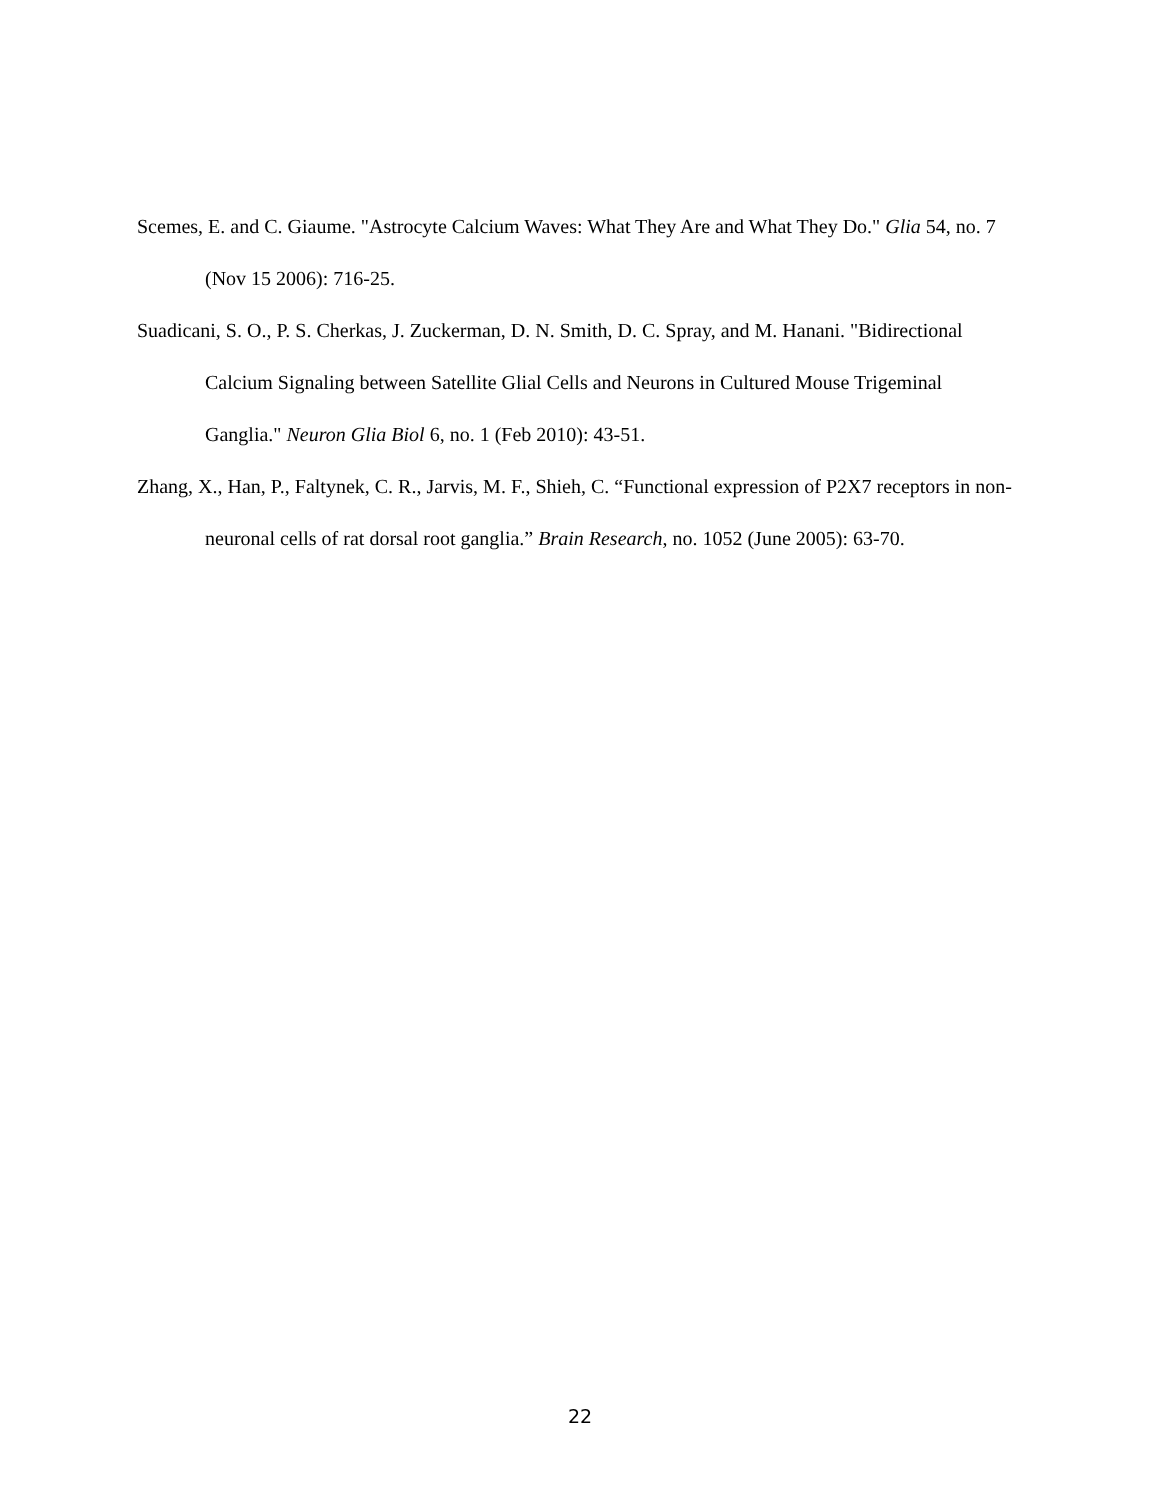Scemes, E. and C. Giaume. "Astrocyte Calcium Waves: What They Are and What They Do." Glia 54, no. 7 (Nov 15 2006): 716-25.
Suadicani, S. O., P. S. Cherkas, J. Zuckerman, D. N. Smith, D. C. Spray, and M. Hanani. "Bidirectional Calcium Signaling between Satellite Glial Cells and Neurons in Cultured Mouse Trigeminal Ganglia." Neuron Glia Biol 6, no. 1 (Feb 2010): 43-51.
Zhang, X., Han, P., Faltynek, C. R., Jarvis, M. F., Shieh, C. “Functional expression of P2X7 receptors in non-neuronal cells of rat dorsal root ganglia.” Brain Research, no. 1052 (June 2005): 63-70.
22